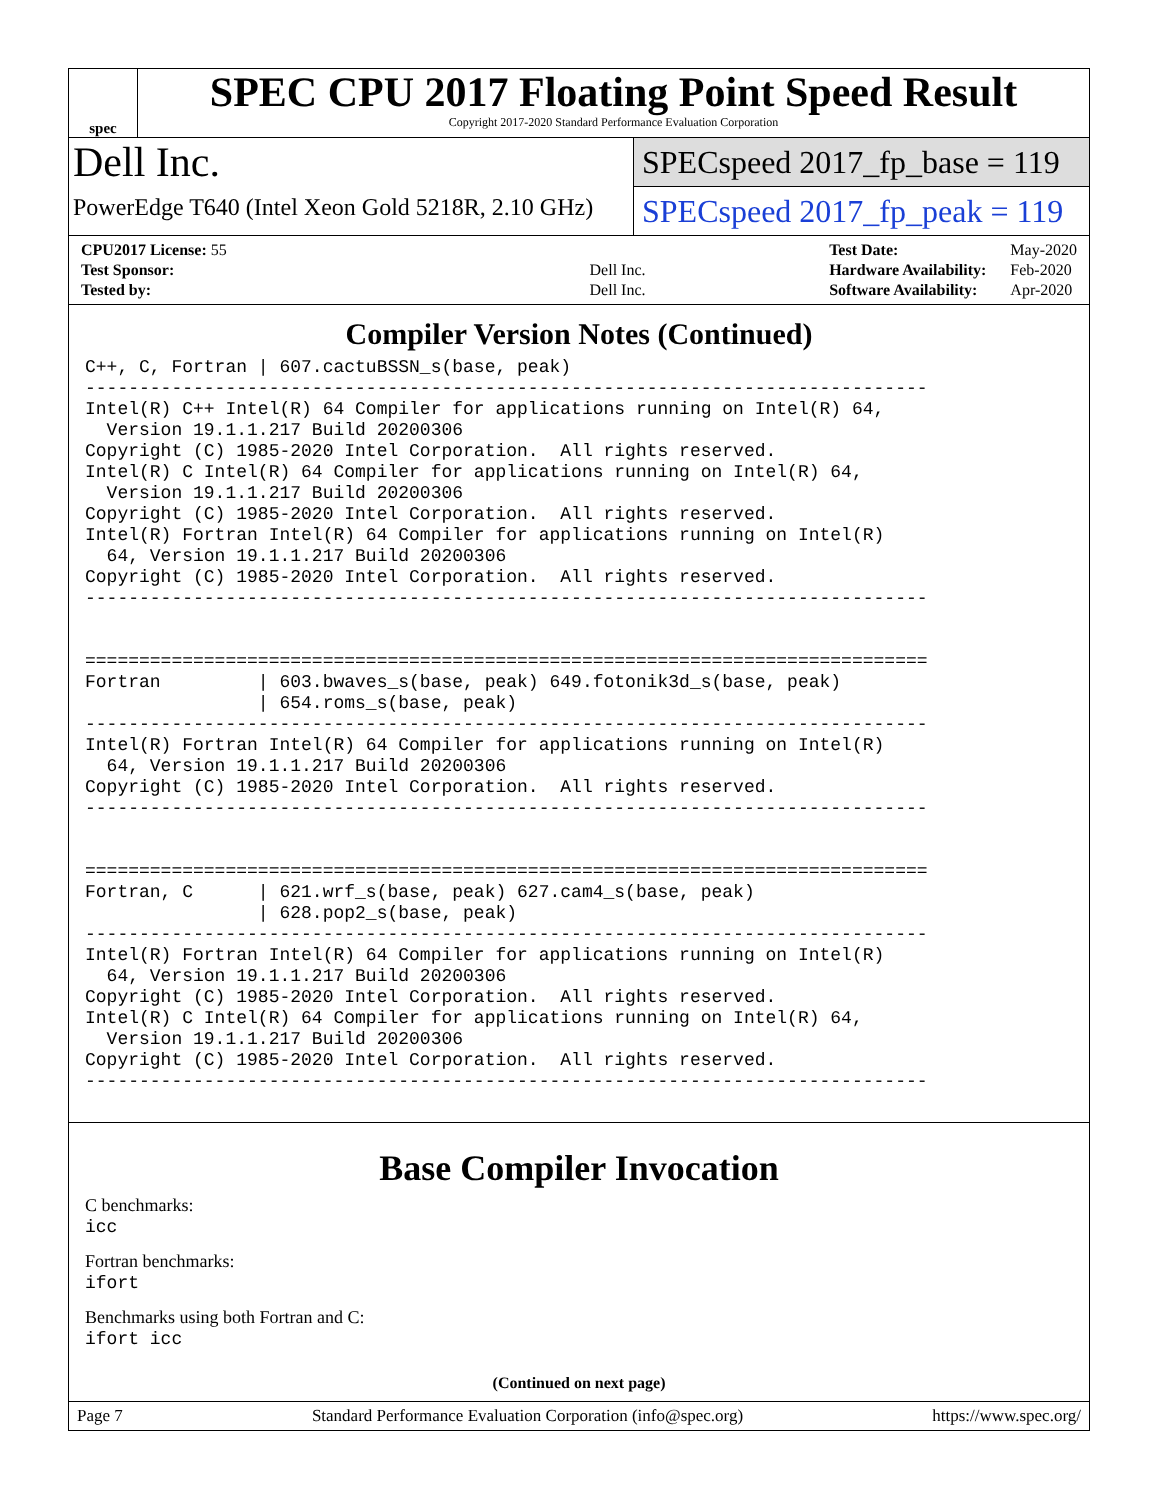spec
SPEC CPU 2017 Floating Point Speed Result
Copyright 2017-2020 Standard Performance Evaluation Corporation
Dell Inc.
PowerEdge T640 (Intel Xeon Gold 5218R, 2.10 GHz)
SPECspeed 2017_fp_base = 119
SPECspeed 2017_fp_peak = 119
| CPU2017 License: 55 | |
| Test Sponsor: | Dell Inc. |
| Tested by: | Dell Inc. |
| Test Date: | May-2020 |
| Hardware Availability: | Feb-2020 |
| Software Availability: | Apr-2020 |
Compiler Version Notes (Continued)
C++, C, Fortran | 607.cactuBSSN_s(base, peak)
------------------------------------------------------------------------------
Intel(R) C++ Intel(R) 64 Compiler for applications running on Intel(R) 64,
  Version 19.1.1.217 Build 20200306
Copyright (C) 1985-2020 Intel Corporation.  All rights reserved.
Intel(R) C Intel(R) 64 Compiler for applications running on Intel(R) 64,
  Version 19.1.1.217 Build 20200306
Copyright (C) 1985-2020 Intel Corporation.  All rights reserved.
Intel(R) Fortran Intel(R) 64 Compiler for applications running on Intel(R)
  64, Version 19.1.1.217 Build 20200306
Copyright (C) 1985-2020 Intel Corporation.  All rights reserved.
------------------------------------------------------------------------------


==============================================================================
Fortran         | 603.bwaves_s(base, peak) 649.fotonik3d_s(base, peak)
                | 654.roms_s(base, peak)
------------------------------------------------------------------------------
Intel(R) Fortran Intel(R) 64 Compiler for applications running on Intel(R)
  64, Version 19.1.1.217 Build 20200306
Copyright (C) 1985-2020 Intel Corporation.  All rights reserved.
------------------------------------------------------------------------------


==============================================================================
Fortran, C      | 621.wrf_s(base, peak) 627.cam4_s(base, peak)
                | 628.pop2_s(base, peak)
------------------------------------------------------------------------------
Intel(R) Fortran Intel(R) 64 Compiler for applications running on Intel(R)
  64, Version 19.1.1.217 Build 20200306
Copyright (C) 1985-2020 Intel Corporation.  All rights reserved.
Intel(R) C Intel(R) 64 Compiler for applications running on Intel(R) 64,
  Version 19.1.1.217 Build 20200306
Copyright (C) 1985-2020 Intel Corporation.  All rights reserved.
------------------------------------------------------------------------------
Base Compiler Invocation
C benchmarks:
icc
Fortran benchmarks:
ifort
Benchmarks using both Fortran and C:
ifort icc
(Continued on next page)
Page 7 Standard Performance Evaluation Corporation (info@spec.org) https://www.spec.org/